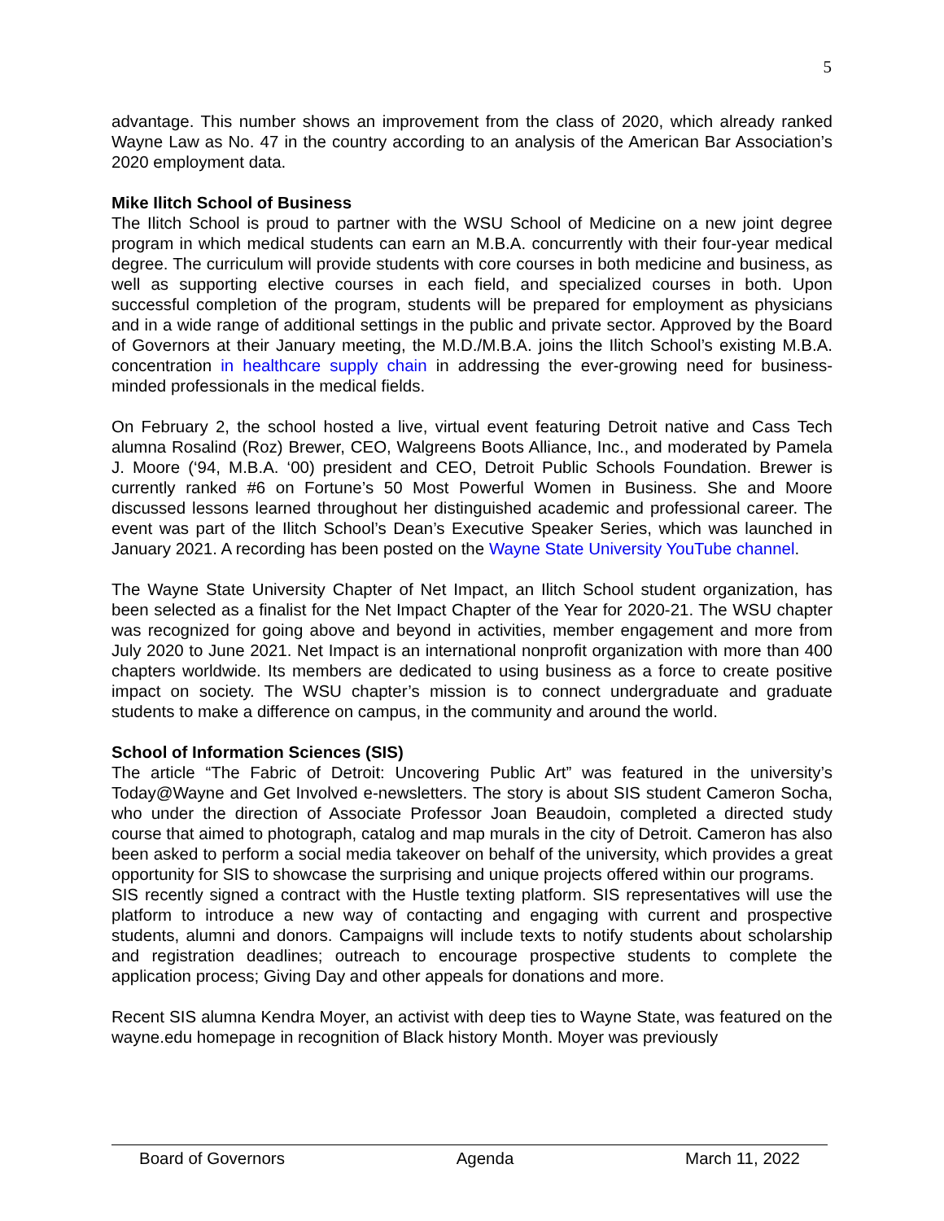5
advantage. This number shows an improvement from the class of 2020, which already ranked Wayne Law as No. 47 in the country according to an analysis of the American Bar Association’s 2020 employment data.
Mike Ilitch School of Business
The Ilitch School is proud to partner with the WSU School of Medicine on a new joint degree program in which medical students can earn an M.B.A. concurrently with their four-year medical degree. The curriculum will provide students with core courses in both medicine and business, as well as supporting elective courses in each field, and specialized courses in both. Upon successful completion of the program, students will be prepared for employment as physicians and in a wide range of additional settings in the public and private sector. Approved by the Board of Governors at their January meeting, the M.D./M.B.A. joins the Ilitch School’s existing M.B.A. concentration in healthcare supply chain in addressing the ever-growing need for business-minded professionals in the medical fields.
On February 2, the school hosted a live, virtual event featuring Detroit native and Cass Tech alumna Rosalind (Roz) Brewer, CEO, Walgreens Boots Alliance, Inc., and moderated by Pamela J. Moore (‘94, M.B.A. ‘00) president and CEO, Detroit Public Schools Foundation. Brewer is currently ranked #6 on Fortune’s 50 Most Powerful Women in Business. She and Moore discussed lessons learned throughout her distinguished academic and professional career. The event was part of the Ilitch School’s Dean’s Executive Speaker Series, which was launched in January 2021. A recording has been posted on the Wayne State University YouTube channel.
The Wayne State University Chapter of Net Impact, an Ilitch School student organization, has been selected as a finalist for the Net Impact Chapter of the Year for 2020-21. The WSU chapter was recognized for going above and beyond in activities, member engagement and more from July 2020 to June 2021. Net Impact is an international nonprofit organization with more than 400 chapters worldwide. Its members are dedicated to using business as a force to create positive impact on society. The WSU chapter’s mission is to connect undergraduate and graduate students to make a difference on campus, in the community and around the world.
School of Information Sciences (SIS)
The article “The Fabric of Detroit: Uncovering Public Art” was featured in the university’s Today@Wayne and Get Involved e-newsletters. The story is about SIS student Cameron Socha, who under the direction of Associate Professor Joan Beaudoin, completed a directed study course that aimed to photograph, catalog and map murals in the city of Detroit. Cameron has also been asked to perform a social media takeover on behalf of the university, which provides a great opportunity for SIS to showcase the surprising and unique projects offered within our programs.
SIS recently signed a contract with the Hustle texting platform. SIS representatives will use the platform to introduce a new way of contacting and engaging with current and prospective students, alumni and donors. Campaigns will include texts to notify students about scholarship and registration deadlines; outreach to encourage prospective students to complete the application process; Giving Day and other appeals for donations and more.
Recent SIS alumna Kendra Moyer, an activist with deep ties to Wayne State, was featured on the wayne.edu homepage in recognition of Black history Month. Moyer was previously
Board of Governors Agenda March 11, 2022